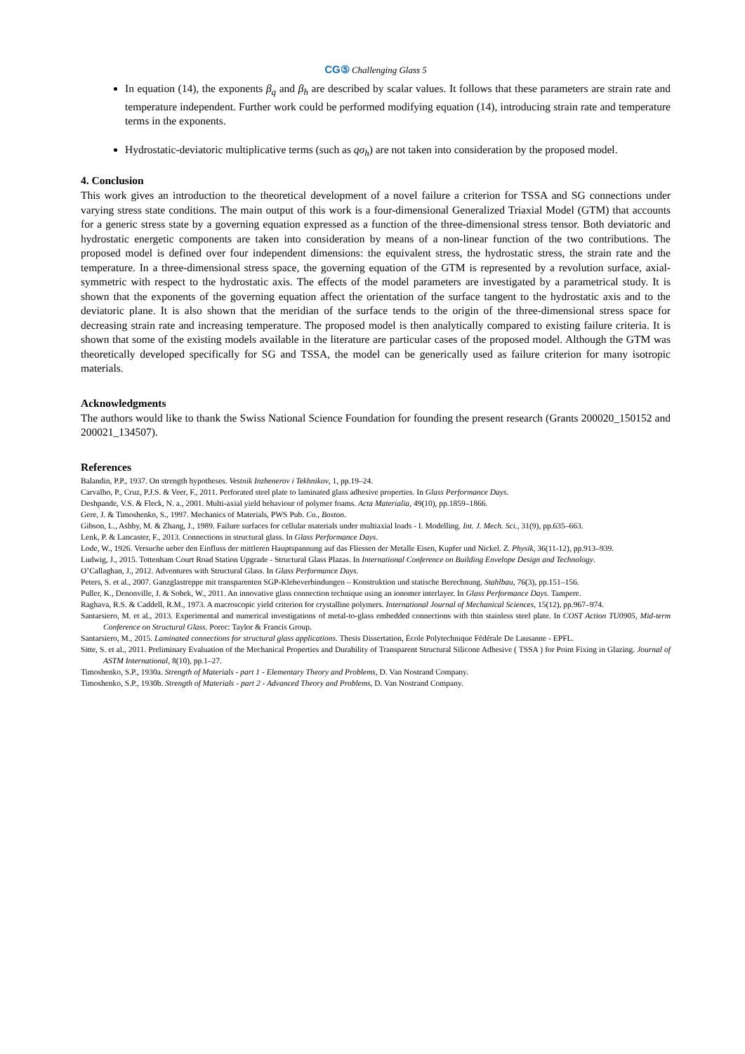CG⑤ Challenging Glass 5
In equation (14), the exponents β<sub>q</sub> and β<sub>h</sub> are described by scalar values. It follows that these parameters are strain rate and temperature independent. Further work could be performed modifying equation (14), introducing strain rate and temperature terms in the exponents.
Hydrostatic-deviatoric multiplicative terms (such as qσ<sub>h</sub>) are not taken into consideration by the proposed model.
4. Conclusion
This work gives an introduction to the theoretical development of a novel failure a criterion for TSSA and SG connections under varying stress state conditions. The main output of this work is a four-dimensional Generalized Triaxial Model (GTM) that accounts for a generic stress state by a governing equation expressed as a function of the three-dimensional stress tensor. Both deviatoric and hydrostatic energetic components are taken into consideration by means of a non-linear function of the two contributions. The proposed model is defined over four independent dimensions: the equivalent stress, the hydrostatic stress, the strain rate and the temperature. In a three-dimensional stress space, the governing equation of the GTM is represented by a revolution surface, axial-symmetric with respect to the hydrostatic axis. The effects of the model parameters are investigated by a parametrical study. It is shown that the exponents of the governing equation affect the orientation of the surface tangent to the hydrostatic axis and to the deviatoric plane. It is also shown that the meridian of the surface tends to the origin of the three-dimensional stress space for decreasing strain rate and increasing temperature. The proposed model is then analytically compared to existing failure criteria. It is shown that some of the existing models available in the literature are particular cases of the proposed model. Although the GTM was theoretically developed specifically for SG and TSSA, the model can be generically used as failure criterion for many isotropic materials.
Acknowledgments
The authors would like to thank the Swiss National Science Foundation for founding the present research (Grants 200020_150152 and 200021_134507).
References
Balandin, P.P., 1937. On strength hypotheses. Vestnik Inzhenerov i Tekhnikov, 1, pp.19–24.
Carvalho, P., Cruz, P.J.S. & Veer, F., 2011. Perforated steel plate to laminated glass adhesive properties. In Glass Performance Days.
Deshpande, V.S. & Fleck, N. a., 2001. Multi-axial yield behaviour of polymer foams. Acta Materialia, 49(10), pp.1859–1866.
Gere, J. & Timoshenko, S., 1997. Mechanics of Materials, PWS Pub. Co., Boston.
Gibson, L., Ashby, M. & Zhang, J., 1989. Failure surfaces for cellular materials under multiaxial loads - I. Modelling. Int. J. Mech. Sci., 31(9), pp.635–663.
Lenk, P. & Lancaster, F., 2013. Connections in structural glass. In Glass Performance Days.
Lode, W., 1926. Versuche ueber den Einfluss der mittleren Hauptspannung auf das Fliessen der Metalle Eisen, Kupfer und Nickel. Z. Physik, 36(11-12), pp.913–939.
Ludwig, J., 2015. Tottenham Court Road Station Upgrade - Structural Glass Plazas. In International Conference on Building Envelope Design and Technology.
O’Callaghan, J., 2012. Adventures with Structural Glass. In Glass Performance Days.
Peters, S. et al., 2007. Ganzglastreppe mit transparenten SGP-Klebeverbindungen – Konstruktion und statische Berechnung. Stahlbau, 76(3), pp.151–156.
Puller, K., Denonville, J. & Sobek, W., 2011. An innovative glass connection technique using an ionomer interlayer. In Glass Performance Days. Tampere.
Raghava, R.S. & Caddell, R.M., 1973. A macroscopic yield criterion for crystalline polymers. International Journal of Mechanical Sciences, 15(12), pp.967–974.
Santarsiero, M. et al., 2013. Experimental and numerical investigations of metal-to-glass embedded connections with thin stainless steel plate. In COST Action TU0905, Mid-term Conference on Structural Glass. Porec: Taylor & Francis Group.
Santarsiero, M., 2015. Laminated connections for structural glass applications. Thesis Dissertation, École Polytechnique Fédérale De Lausanne - EPFL.
Sitte, S. et al., 2011. Preliminary Evaluation of the Mechanical Properties and Durability of Transparent Structural Silicone Adhesive ( TSSA ) for Point Fixing in Glazing. Journal of ASTM International, 8(10), pp.1–27.
Timoshenko, S.P., 1930a. Strength of Materials - part 1 - Elementary Theory and Problems, D. Van Nostrand Company.
Timoshenko, S.P., 1930b. Strength of Materials - part 2 - Advanced Theory and Problems, D. Van Nostrand Company.